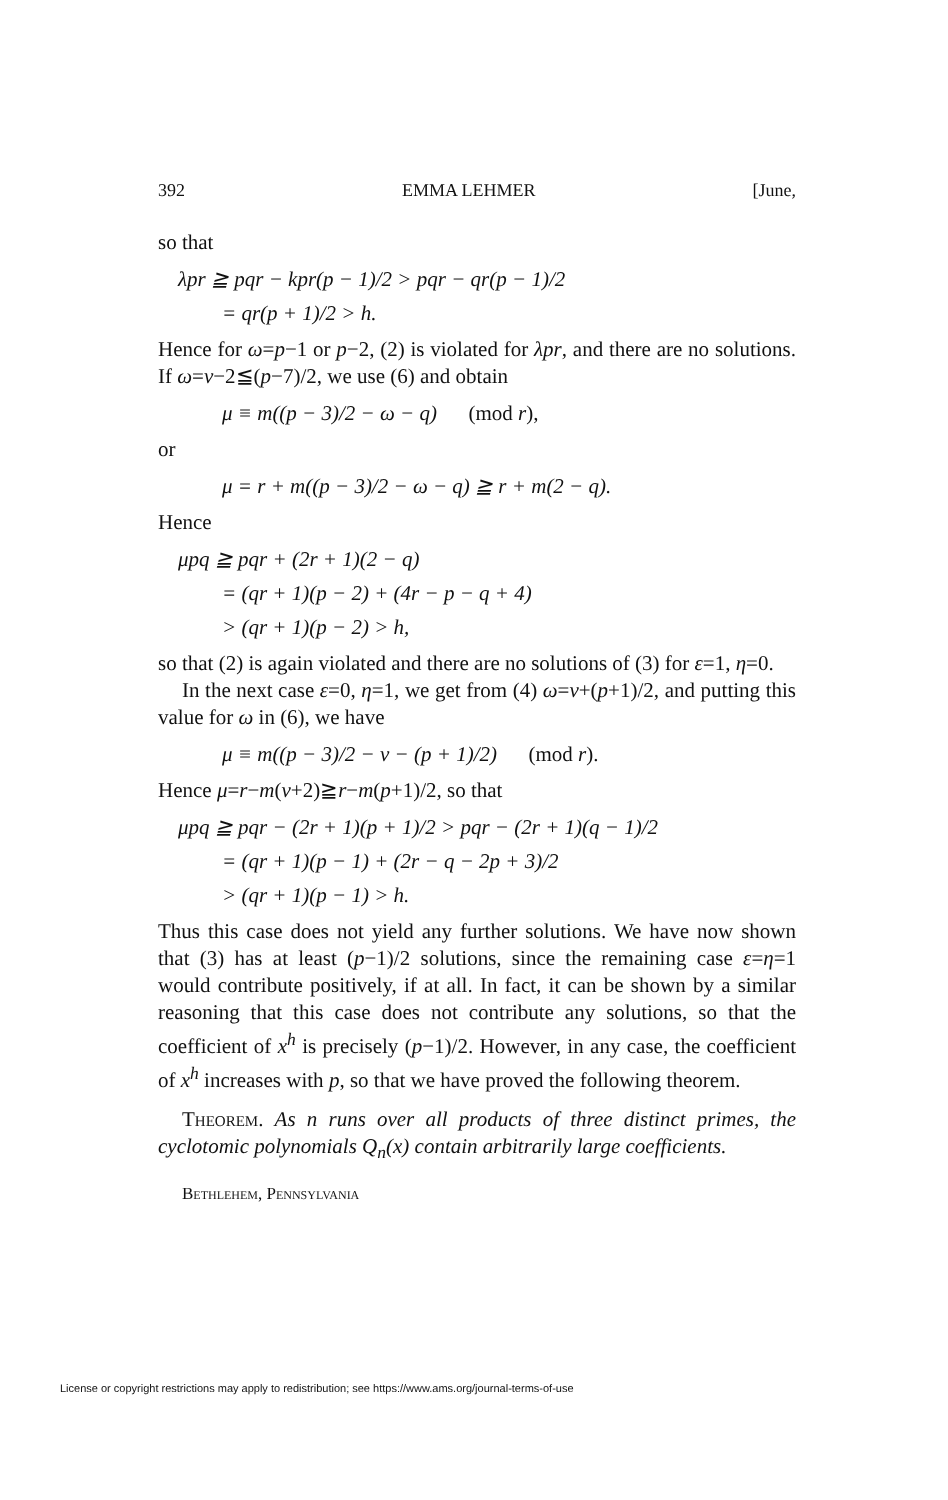392 EMMA LEHMER [June,
so that
λpr ≧ pqr − kpr(p − 1)/2 > pqr − qr(p − 1)/2
= qr(p + 1)/2 > h.
Hence for ω=p−1 or p−2, (2) is violated for λpr, and there are no solutions. If ω=ν−2≦(p−7)/2, we use (6) and obtain
μ ≡ m((p − 3)/2 − ω − q) (mod r),
or
μ = r + m((p − 3)/2 − ω − q) ≧ r + m(2 − q).
Hence
μpq ≧ pqr + (2r + 1)(2 − q)
= (qr + 1)(p − 2) + (4r − p − q + 4)
> (qr + 1)(p − 2) > h,
so that (2) is again violated and there are no solutions of (3) for ε=1, η=0.
In the next case ε=0, η=1, we get from (4) ω=ν+(p+1)/2, and putting this value for ω in (6), we have
μ ≡ m((p − 3)/2 − ν − (p + 1)/2) (mod r).
Hence μ=r−m(ν+2)≧r−m(p+1)/2, so that
μpq ≧ pqr − (2r + 1)(p + 1)/2 > pqr − (2r + 1)(q − 1)/2
= (qr + 1)(p − 1) + (2r − q − 2p + 3)/2
> (qr + 1)(p − 1) > h.
Thus this case does not yield any further solutions. We have now shown that (3) has at least (p−1)/2 solutions, since the remaining case ε=η=1 would contribute positively, if at all. In fact, it can be shown by a similar reasoning that this case does not contribute any solutions, so that the coefficient of x<sup>h</sup> is precisely (p−1)/2. However, in any case, the coefficient of x<sup>h</sup> increases with p, so that we have proved the following theorem.
Theorem. As n runs over all products of three distinct primes, the cyclotomic polynomials Q<sub>n</sub>(x) contain arbitrarily large coefficients.
Bethlehem, Pennsylvania
License or copyright restrictions may apply to redistribution; see https://www.ams.org/journal-terms-of-use